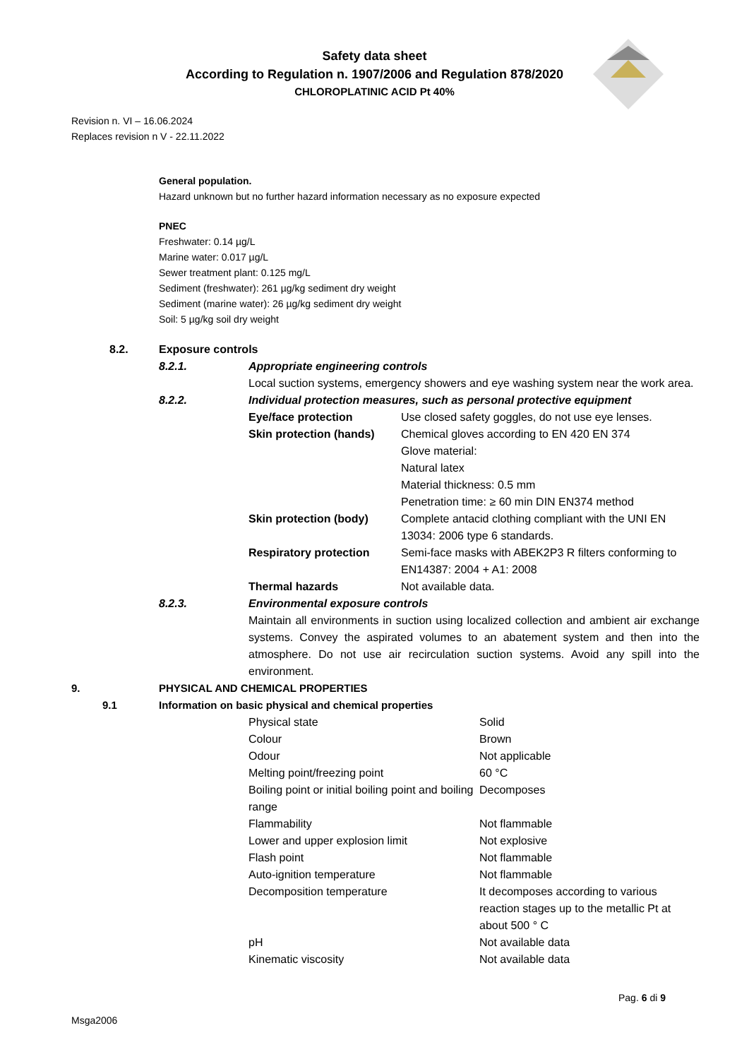Safety data sheet
According to Regulation n. 1907/2006 and Regulation 878/2020
CHLOROPLATINIC ACID Pt 40%
Revision n. VI – 16.06.2024
Replaces revision n V - 22.11.2022
General population.
Hazard unknown but no further hazard information necessary as no exposure expected
PNEC
Freshwater: 0.14 µg/L
Marine water: 0.017 µg/L
Sewer treatment plant: 0.125 mg/L
Sediment (freshwater): 261 µg/kg sediment dry weight
Sediment (marine water): 26 µg/kg sediment dry weight
Soil: 5 µg/kg soil dry weight
| 8.2. | Exposure controls | | |
| | 8.2.1. | Appropriate engineering controls | |
| | | Local suction systems, emergency showers and eye washing system near the work area. | |
| | 8.2.2. | Individual protection measures, such as personal protective equipment | |
| | | Eye/face protection | Use closed safety goggles, do not use eye lenses. |
| | | Skin protection (hands) | Chemical gloves according to EN 420 EN 374 Glove material: Natural latex Material thickness: 0.5 mm Penetration time: ≥ 60 min DIN EN374 method |
| | | Skin protection (body) | Complete antacid clothing compliant with the UNI EN 13034: 2006 type 6 standards. |
| | | Respiratory protection | Semi-face masks with ABEK2P3 R filters conforming to EN14387: 2004 + A1: 2008 |
| | | Thermal hazards | Not available data. |
| | 8.2.3. | Environmental exposure controls | |
| | | Maintain all environments in suction using localized collection and ambient air exchange systems. Convey the aspirated volumes to an abatement system and then into the atmosphere. Do not use air recirculation suction systems. Avoid any spill into the environment. | |
| 9. | PHYSICAL AND CHEMICAL PROPERTIES | | |
| 9.1 | Information on basic physical and chemical properties | | |
| | | Physical state | Solid |
| | | Colour | Brown |
| | | Odour | Not applicable |
| | | Melting point/freezing point | 60 °C |
| | | Boiling point or initial boiling point and boiling range | Decomposes |
| | | Flammability | Not flammable |
| | | Lower and upper explosion limit | Not explosive |
| | | Flash point | Not flammable |
| | | Auto-ignition temperature | Not flammable |
| | | Decomposition temperature | It decomposes according to various reaction stages up to the metallic Pt at about 500 ° C |
| | | pH | Not available data |
| | | Kinematic viscosity | Not available data |
Pag. 6 di 9
Msga2006